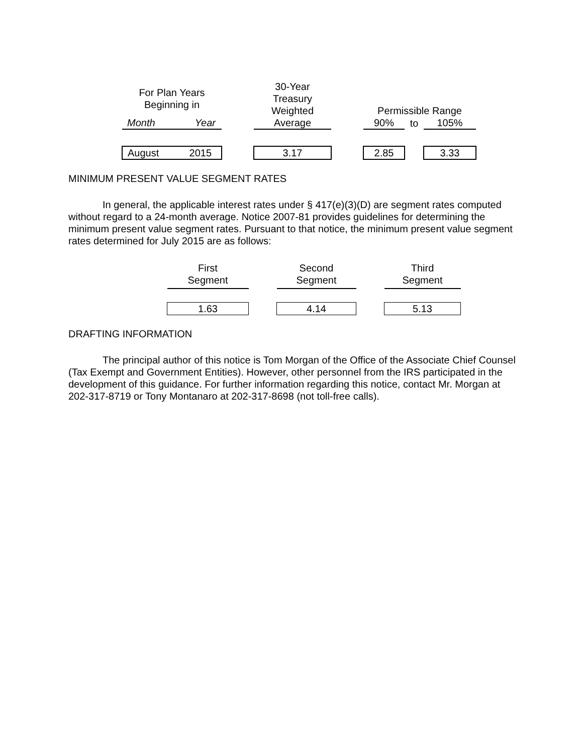| For Plan Years Beginning in | | | 30-Year Treasury Weighted | | Permissible Range | | |
| --- | --- | --- | --- | --- | --- | --- | --- |
| Month | Year | | Average | | 90% | to | 105% |
| August | 2015 | | 3.17 | | 2.85 | | 3.33 |
MINIMUM PRESENT VALUE SEGMENT RATES
In general, the applicable interest rates under § 417(e)(3)(D) are segment rates computed without regard to a 24-month average. Notice 2007-81 provides guidelines for determining the minimum present value segment rates. Pursuant to that notice, the minimum present value segment rates determined for July 2015 are as follows:
| First Segment | | Second Segment | | Third Segment |
| 1.63 | | 4.14 | | 5.13 |
DRAFTING INFORMATION
The principal author of this notice is Tom Morgan of the Office of the Associate Chief Counsel (Tax Exempt and Government Entities). However, other personnel from the IRS participated in the development of this guidance. For further information regarding this notice, contact Mr. Morgan at 202-317-8719 or Tony Montanaro at 202-317-8698 (not toll-free calls).